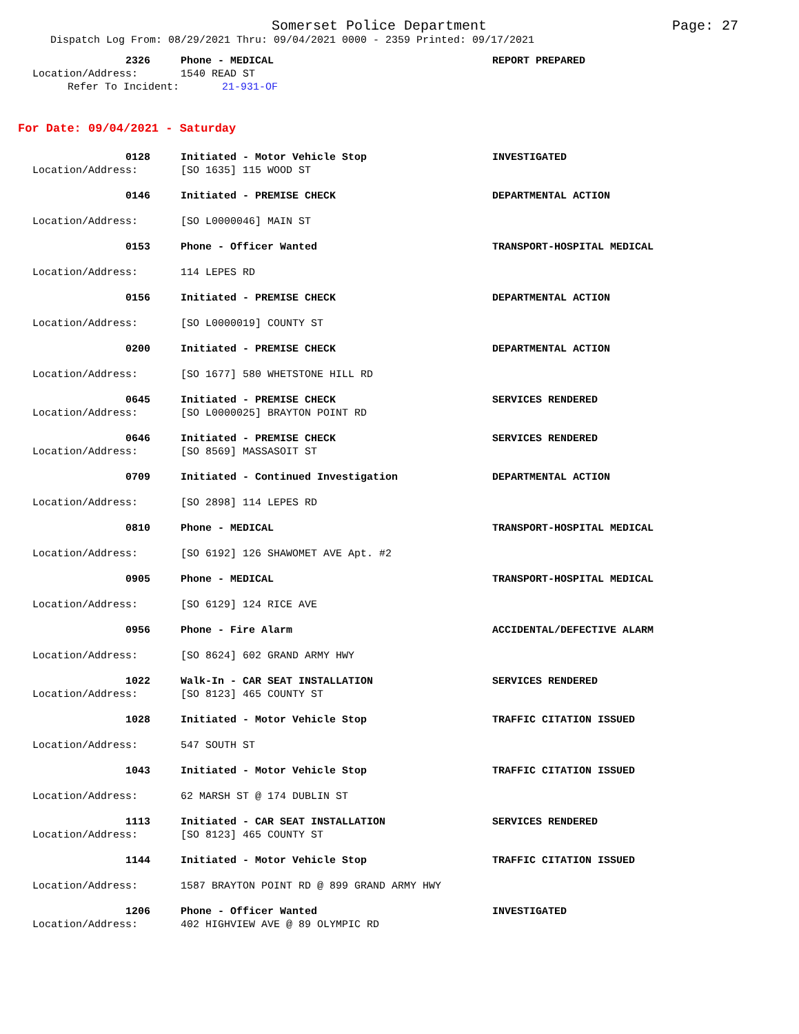Somerset Police Department Page: 27
Dispatch Log From: 08/29/2021 Thru: 09/04/2021 0000 - 2359 Printed: 09/17/2021
2326 Phone - MEDICAL REPORT PREPARED
Location/Address: 1540 READ ST
Refer To Incident: 21-931-OF
For Date: 09/04/2021 - Saturday
0128 Initiated - Motor Vehicle Stop INVESTIGATED
Location/Address: [SO 1635] 115 WOOD ST
0146 Initiated - PREMISE CHECK DEPARTMENTAL ACTION
Location/Address: [SO L0000046] MAIN ST
0153 Phone - Officer Wanted TRANSPORT-HOSPITAL MEDICAL
Location/Address: 114 LEPES RD
0156 Initiated - PREMISE CHECK DEPARTMENTAL ACTION
Location/Address: [SO L0000019] COUNTY ST
0200 Initiated - PREMISE CHECK DEPARTMENTAL ACTION
Location/Address: [SO 1677] 580 WHETSTONE HILL RD
0645 Initiated - PREMISE CHECK SERVICES RENDERED
Location/Address: [SO L0000025] BRAYTON POINT RD
0646 Initiated - PREMISE CHECK SERVICES RENDERED
Location/Address: [SO 8569] MASSASOIT ST
0709 Initiated - Continued Investigation DEPARTMENTAL ACTION
Location/Address: [SO 2898] 114 LEPES RD
0810 Phone - MEDICAL TRANSPORT-HOSPITAL MEDICAL
Location/Address: [SO 6192] 126 SHAWOMET AVE Apt. #2
0905 Phone - MEDICAL TRANSPORT-HOSPITAL MEDICAL
Location/Address: [SO 6129] 124 RICE AVE
0956 Phone - Fire Alarm ACCIDENTAL/DEFECTIVE ALARM
Location/Address: [SO 8624] 602 GRAND ARMY HWY
1022 Walk-In - CAR SEAT INSTALLATION SERVICES RENDERED
Location/Address: [SO 8123] 465 COUNTY ST
1028 Initiated - Motor Vehicle Stop TRAFFIC CITATION ISSUED
Location/Address: 547 SOUTH ST
1043 Initiated - Motor Vehicle Stop TRAFFIC CITATION ISSUED
Location/Address: 62 MARSH ST @ 174 DUBLIN ST
1113 Initiated - CAR SEAT INSTALLATION SERVICES RENDERED
Location/Address: [SO 8123] 465 COUNTY ST
1144 Initiated - Motor Vehicle Stop TRAFFIC CITATION ISSUED
Location/Address: 1587 BRAYTON POINT RD @ 899 GRAND ARMY HWY
1206 Phone - Officer Wanted INVESTIGATED
Location/Address: 402 HIGHVIEW AVE @ 89 OLYMPIC RD